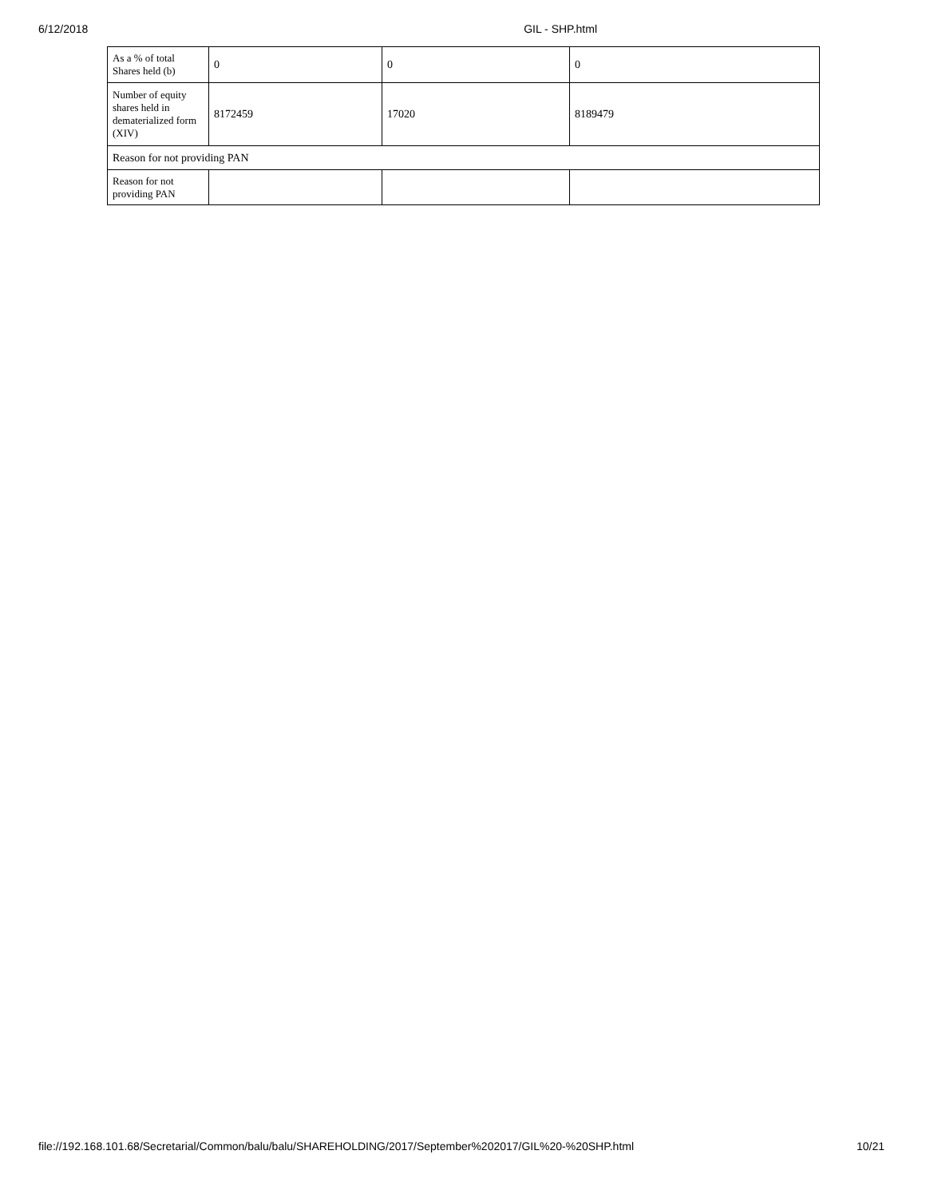6/12/2018 GIL - SHP.html
| As a % of total Shares held (b) | 0 | 0 | 0 |
| Number of equity shares held in dematerialized form (XIV) | 8172459 | 17020 | 8189479 |
| Reason for not providing PAN | | | |
| Reason for not providing PAN | | | |
file://192.168.101.68/Secretarial/Common/balu/balu/SHAREHOLDING/2017/September%202017/GIL%20-%20SHP.html 10/21